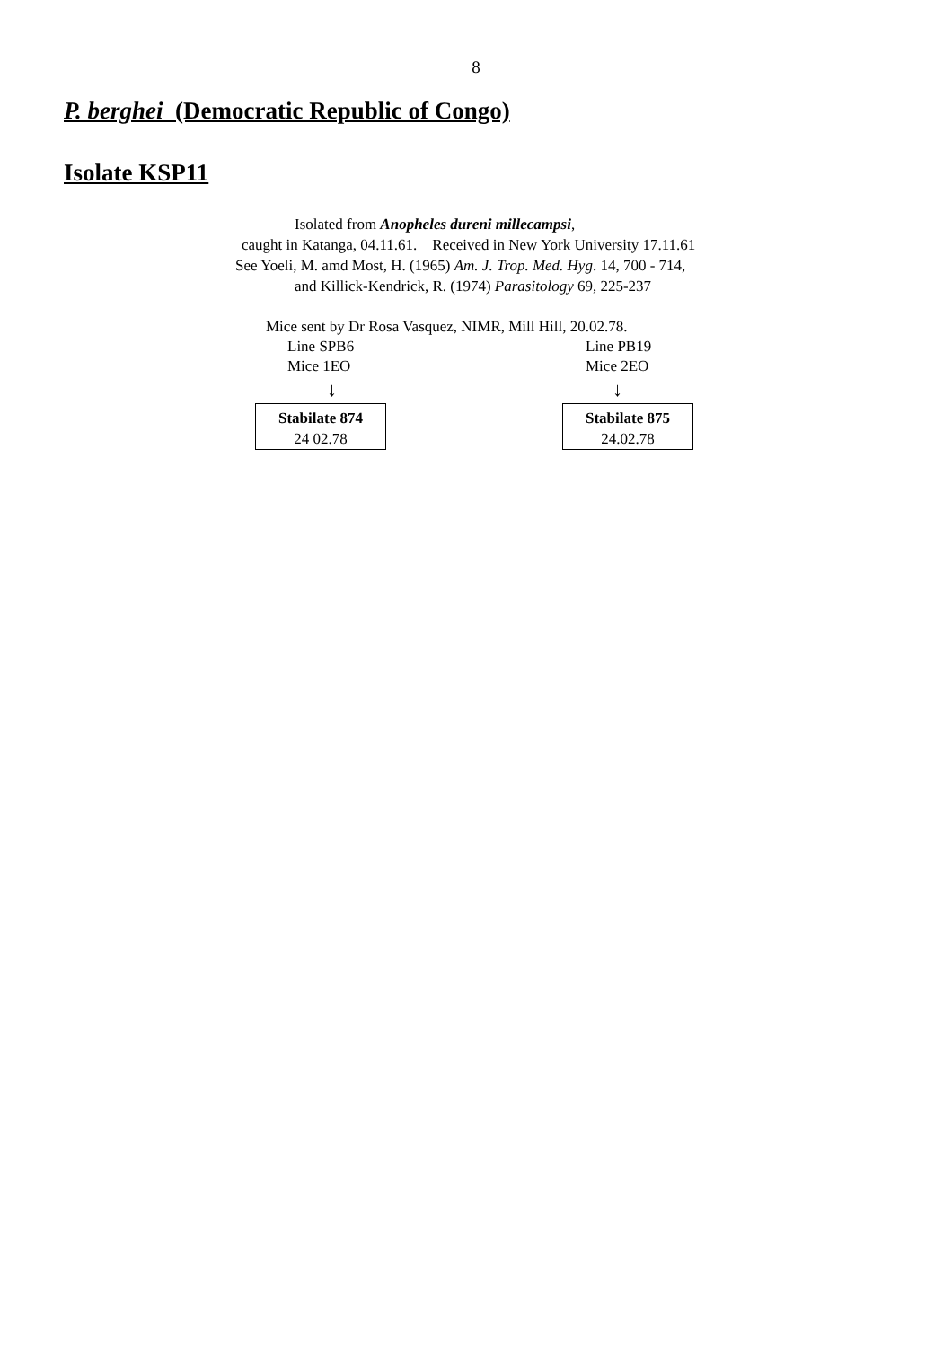8
P. berghei (Democratic Republic of Congo)
Isolate KSP11
Isolated from Anopheles dureni millecampsi,
caught in Katanga, 04.11.61. Received in New York University 17.11.61
See Yoeli, M. amd Most, H. (1965) Am. J. Trop. Med. Hyg. 14, 700 - 714,
and Killick-Kendrick, R. (1974) Parasitology 69, 225-237
Mice sent by Dr Rosa Vasquez, NIMR, Mill Hill, 20.02.78.
Line SPB6
Mice 1EO
↓
Stabilate 874
24 02.78
Line PB19
Mice 2EO
↓
Stabilate 875
24.02.78